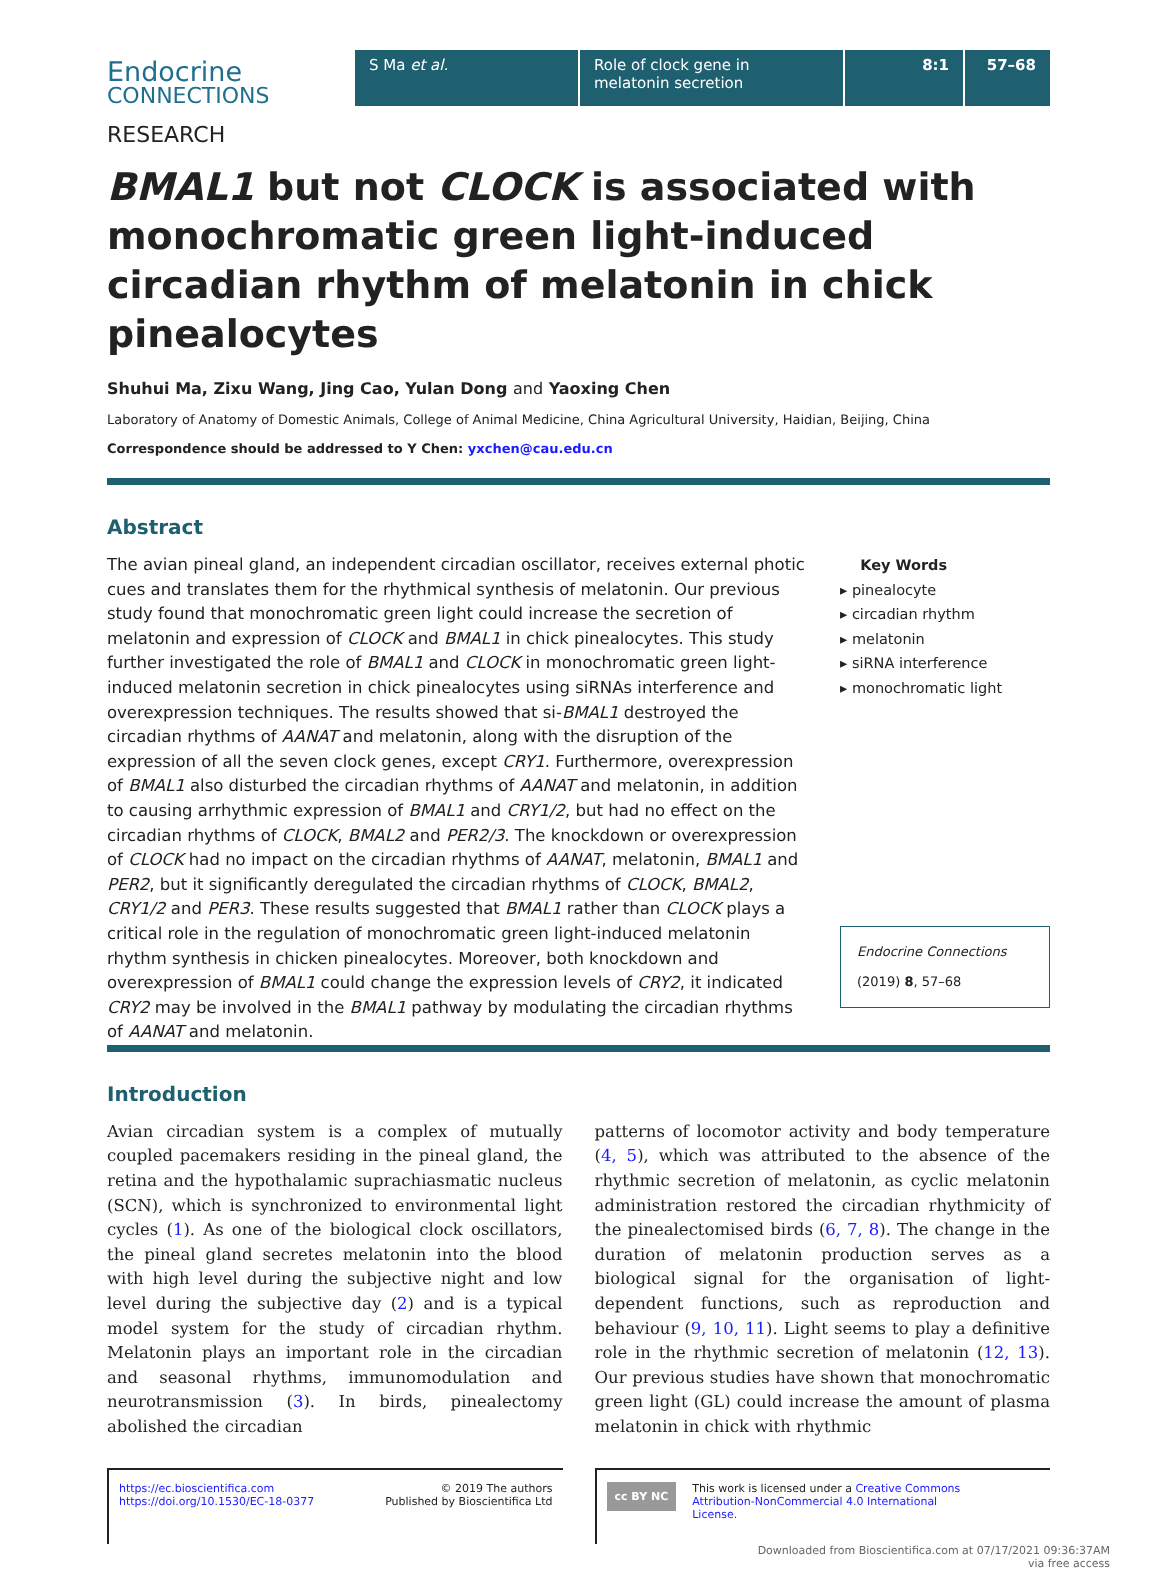Endocrine
CONNECTIONS
S Ma et al. Role of clock gene in melatonin secretion
8:1 57–68
RESEARCH
BMAL1 but not CLOCK is associated with monochromatic green light-induced circadian rhythm of melatonin in chick pinealocytes
Shuhui Ma, Zixu Wang, Jing Cao, Yulan Dong and Yaoxing Chen
Laboratory of Anatomy of Domestic Animals, College of Animal Medicine, China Agricultural University, Haidian, Beijing, China
Correspondence should be addressed to Y Chen: yxchen@cau.edu.cn
Abstract
The avian pineal gland, an independent circadian oscillator, receives external photic cues and translates them for the rhythmical synthesis of melatonin. Our previous study found that monochromatic green light could increase the secretion of melatonin and expression of CLOCK and BMAL1 in chick pinealocytes. This study further investigated the role of BMAL1 and CLOCK in monochromatic green light-induced melatonin secretion in chick pinealocytes using siRNAs interference and overexpression techniques. The results showed that si-BMAL1 destroyed the circadian rhythms of AANAT and melatonin, along with the disruption of the expression of all the seven clock genes, except CRY1. Furthermore, overexpression of BMAL1 also disturbed the circadian rhythms of AANAT and melatonin, in addition to causing arrhythmic expression of BMAL1 and CRY1/2, but had no effect on the circadian rhythms of CLOCK, BMAL2 and PER2/3. The knockdown or overexpression of CLOCK had no impact on the circadian rhythms of AANAT, melatonin, BMAL1 and PER2, but it significantly deregulated the circadian rhythms of CLOCK, BMAL2, CRY1/2 and PER3. These results suggested that BMAL1 rather than CLOCK plays a critical role in the regulation of monochromatic green light-induced melatonin rhythm synthesis in chicken pinealocytes. Moreover, both knockdown and overexpression of BMAL1 could change the expression levels of CRY2, it indicated CRY2 may be involved in the BMAL1 pathway by modulating the circadian rhythms of AANAT and melatonin.
Key Words
▸ pinealocyte
▸ circadian rhythm
▸ melatonin
▸ siRNA interference
▸ monochromatic light
Endocrine Connections
(2019) 8, 57–68
Introduction
Avian circadian system is a complex of mutually coupled pacemakers residing in the pineal gland, the retina and the hypothalamic suprachiasmatic nucleus (SCN), which is synchronized to environmental light cycles (1). As one of the biological clock oscillators, the pineal gland secretes melatonin into the blood with high level during the subjective night and low level during the subjective day (2) and is a typical model system for the study of circadian rhythm. Melatonin plays an important role in the circadian and seasonal rhythms, immunomodulation and neurotransmission (3). In birds, pinealectomy abolished the circadian
patterns of locomotor activity and body temperature (4, 5), which was attributed to the absence of the rhythmic secretion of melatonin, as cyclic melatonin administration restored the circadian rhythmicity of the pinealectomised birds (6, 7, 8). The change in the duration of melatonin production serves as a biological signal for the organisation of light-dependent functions, such as reproduction and behaviour (9, 10, 11). Light seems to play a definitive role in the rhythmic secretion of melatonin (12, 13). Our previous studies have shown that monochromatic green light (GL) could increase the amount of plasma melatonin in chick with rhythmic
https://ec.bioscientifica.com
https://doi.org/10.1530/EC-18-0377 © 2019 The authors
Published by Bioscientifica Ltd
cc BY NC This work is licensed under a Creative Commons Attribution-NonCommercial 4.0 International License.
Downloaded from Bioscientifica.com at 07/17/2021 09:36:37AM
via free access